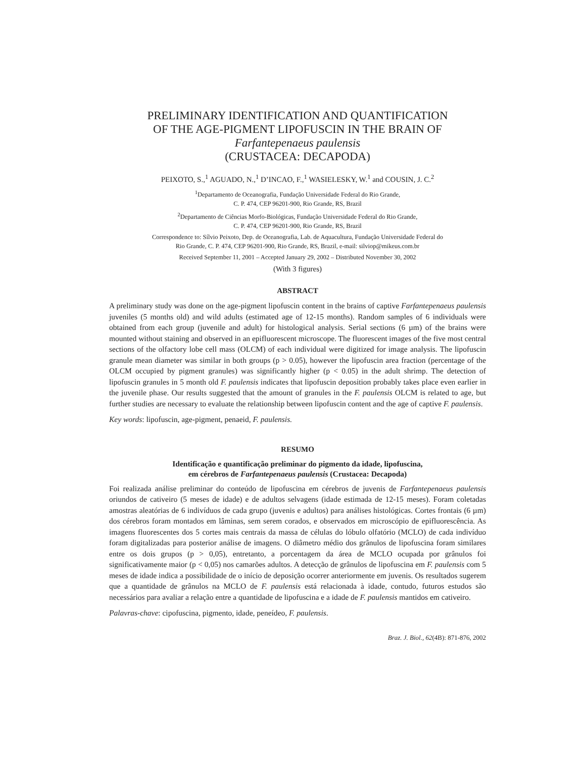PRELIMINARY IDENTIFICATION AND QUANTIFICATION
OF THE AGE-PIGMENT LIPOFUSCIN IN THE BRAIN OF
Farfantepenaeus paulensis
(CRUSTACEA: DECAPODA)
PEIXOTO, S.,<sup>1</sup> AGUADO, N.,<sup>1</sup> D’INCAO, F.,<sup>1</sup> WASIELESKY, W.<sup>1</sup> and COUSIN, J. C.<sup>2</sup>
<sup>1</sup> Departamento de Oceanografia, Fundação Universidade Federal do Rio Grande,
C. P. 474, CEP 96201-900, Rio Grande, RS, Brazil
<sup>2</sup> Departamento de Ciências Morfo-Biológicas, Fundação Universidade Federal do Rio Grande,
C. P. 474, CEP 96201-900, Rio Grande, RS, Brazil
Correspondence to: Sílvio Peixoto, Dep. de Oceanografia, Lab. de Aquacultura, Fundação Universidade Federal do
Rio Grande, C. P. 474, CEP 96201-900, Rio Grande, RS, Brazil, e-mail: silviop@mikeus.com.br
Received September 11, 2001 – Accepted January 29, 2002 – Distributed November 30, 2002
(With 3 figures)
ABSTRACT
A preliminary study was done on the age-pigment lipofuscin content in the brains of captive Farfantepenaeus paulensis juveniles (5 months old) and wild adults (estimated age of 12-15 months). Random samples of 6 individuals were obtained from each group (juvenile and adult) for histological analysis. Serial sections (6 µm) of the brains were mounted without staining and observed in an epifluorescent microscope. The fluorescent images of the five most central sections of the olfactory lobe cell mass (OLCM) of each individual were digitized for image analysis. The lipofuscin granule mean diameter was similar in both groups (p > 0.05), however the lipofuscin area fraction (percentage of the OLCM occupied by pigment granules) was significantly higher (p < 0.05) in the adult shrimp. The detection of lipofuscin granules in 5 month old F. paulensis indicates that lipofuscin deposition probably takes place even earlier in the juvenile phase. Our results suggested that the amount of granules in the F. paulensis OLCM is related to age, but further studies are necessary to evaluate the relationship between lipofuscin content and the age of captive F. paulensis.
Key words: lipofuscin, age-pigment, penaeid, F. paulensis.
RESUMO
Identificação e quantificação preliminar do pigmento da idade, lipofuscina,
em cérebros de Farfantepenaeus paulensis (Crustacea: Decapoda)
Foi realizada análise preliminar do conteúdo de lipofuscina em cérebros de juvenis de Farfantepenaeus paulensis oriundos de cativeiro (5 meses de idade) e de adultos selvagens (idade estimada de 12-15 meses). Foram coletadas amostras aleatórias de 6 indivíduos de cada grupo (juvenis e adultos) para análises histológicas. Cortes frontais (6 µm) dos cérebros foram montados em lâminas, sem serem corados, e observados em microscópio de epifluorescência. As imagens fluorescentes dos 5 cortes mais centrais da massa de células do lóbulo olfatório (MCLO) de cada indivíduo foram digitalizadas para posterior análise de imagens. O diâmetro médio dos grânulos de lipofuscina foram similares entre os dois grupos (p > 0,05), entretanto, a porcentagem da área de MCLO ocupada por grânulos foi significativamente maior (p < 0,05) nos camarões adultos. A detecção de grânulos de lipofuscina em F. paulensis com 5 meses de idade indica a possibilidade de o início de deposição ocorrer anteriormente em juvenis. Os resultados sugerem que a quantidade de grânulos na MCLO de F. paulensis está relacionada à idade, contudo, futuros estudos são necessários para avaliar a relação entre a quantidade de lipofuscina e a idade de F. paulensis mantidos em cativeiro.
Palavras-chave: cipofuscina, pigmento, idade, peneídeo, F. paulensis.
Braz. J. Biol., 62(4B): 871-876, 2002